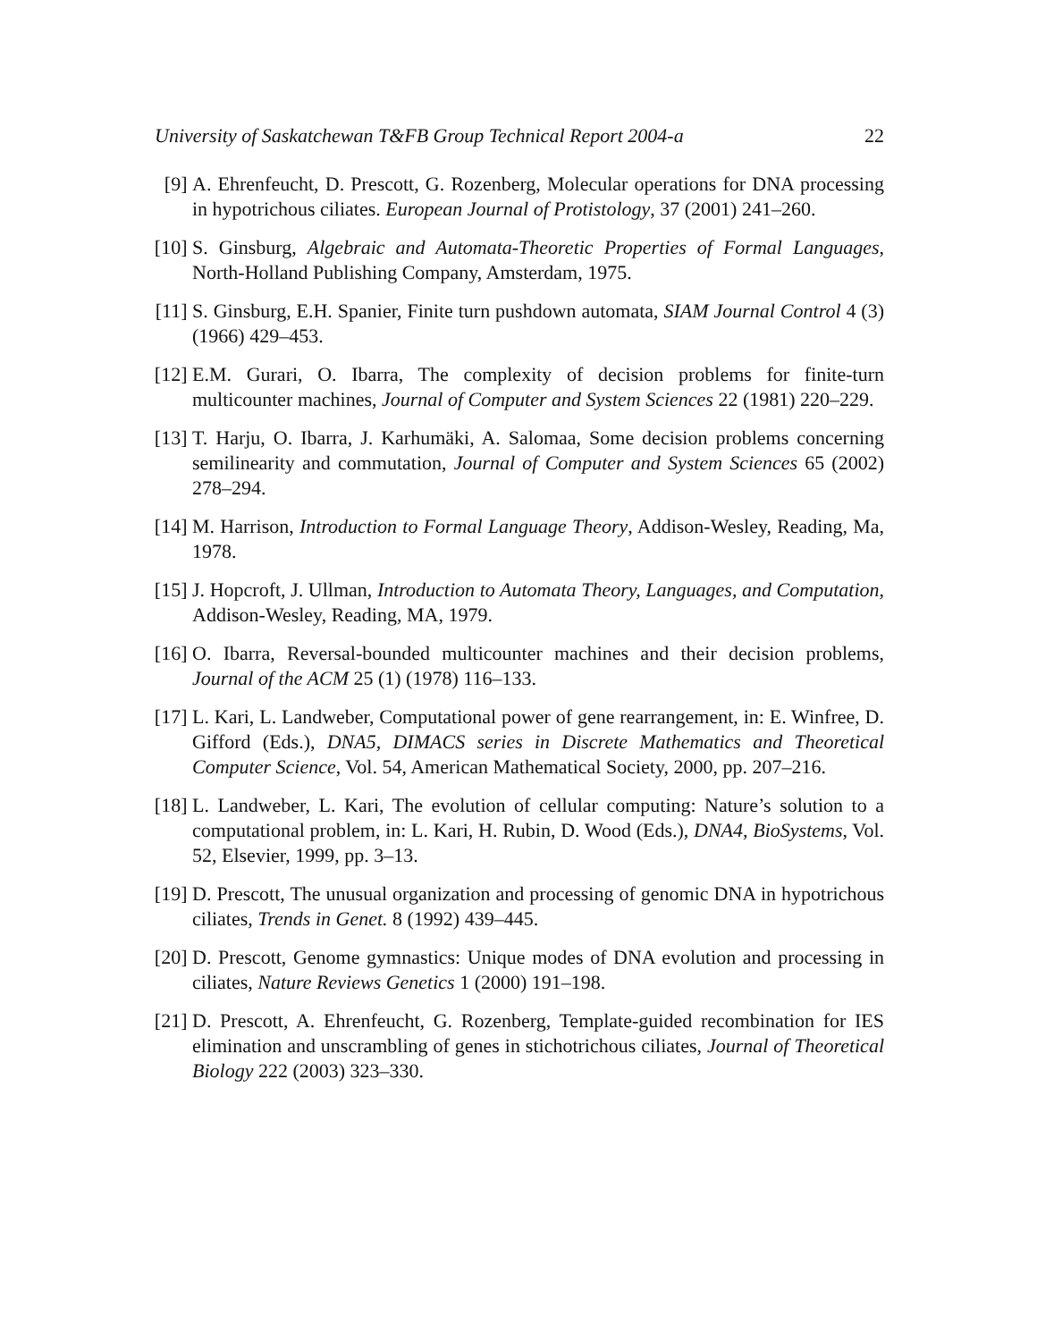University of Saskatchewan T&FB Group Technical Report 2004-a 22
[9] A. Ehrenfeucht, D. Prescott, G. Rozenberg, Molecular operations for DNA processing in hypotrichous ciliates. European Journal of Protistology, 37 (2001) 241–260.
[10] S. Ginsburg, Algebraic and Automata-Theoretic Properties of Formal Languages, North-Holland Publishing Company, Amsterdam, 1975.
[11] S. Ginsburg, E.H. Spanier, Finite turn pushdown automata, SIAM Journal Control 4 (3) (1966) 429–453.
[12] E.M. Gurari, O. Ibarra, The complexity of decision problems for finite-turn multicounter machines, Journal of Computer and System Sciences 22 (1981) 220–229.
[13] T. Harju, O. Ibarra, J. Karhumäki, A. Salomaa, Some decision problems concerning semilinearity and commutation, Journal of Computer and System Sciences 65 (2002) 278–294.
[14] M. Harrison, Introduction to Formal Language Theory, Addison-Wesley, Reading, Ma, 1978.
[15] J. Hopcroft, J. Ullman, Introduction to Automata Theory, Languages, and Computation, Addison-Wesley, Reading, MA, 1979.
[16] O. Ibarra, Reversal-bounded multicounter machines and their decision problems, Journal of the ACM 25 (1) (1978) 116–133.
[17] L. Kari, L. Landweber, Computational power of gene rearrangement, in: E. Winfree, D. Gifford (Eds.), DNA5, DIMACS series in Discrete Mathematics and Theoretical Computer Science, Vol. 54, American Mathematical Society, 2000, pp. 207–216.
[18] L. Landweber, L. Kari, The evolution of cellular computing: Nature’s solution to a computational problem, in: L. Kari, H. Rubin, D. Wood (Eds.), DNA4, BioSystems, Vol. 52, Elsevier, 1999, pp. 3–13.
[19] D. Prescott, The unusual organization and processing of genomic DNA in hypotrichous ciliates, Trends in Genet. 8 (1992) 439–445.
[20] D. Prescott, Genome gymnastics: Unique modes of DNA evolution and processing in ciliates, Nature Reviews Genetics 1 (2000) 191–198.
[21] D. Prescott, A. Ehrenfeucht, G. Rozenberg, Template-guided recombination for IES elimination and unscrambling of genes in stichotrichous ciliates, Journal of Theoretical Biology 222 (2003) 323–330.